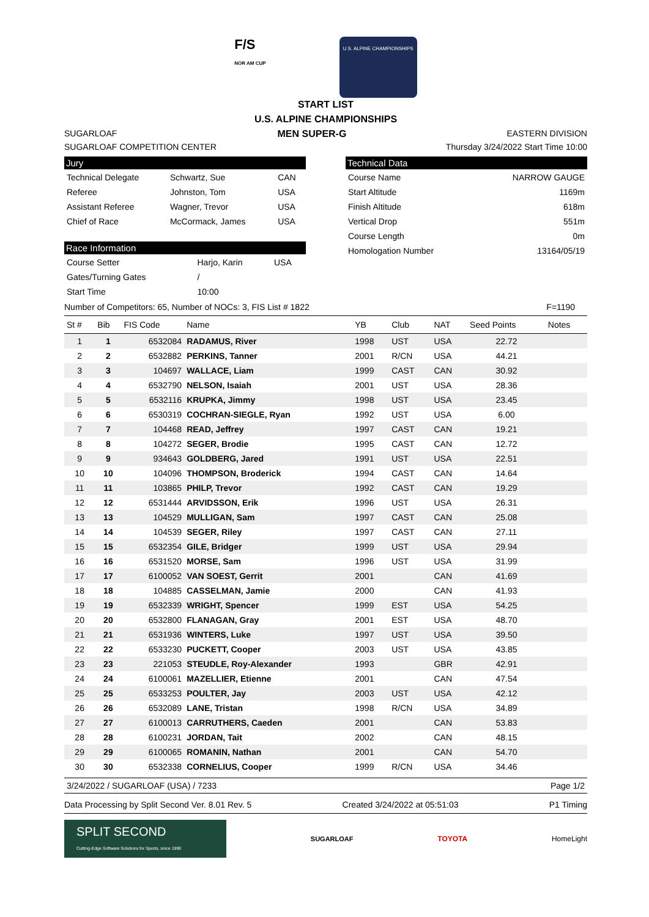F/S
NOR AM CUP
U.S. ALPINE CHAMPIONSHIPS
START LIST
U.S. ALPINE CHAMPIONSHIPS
SUGARLOAF MEN SUPER-G EASTERN DIVISION
SUGARLOAF COMPETITION CENTER Thursday 3/24/2022 Start Time 10:00
Jury
| Technical Delegate | Schwartz, Sue | CAN |
| Referee | Johnston, Tom | USA |
| Assistant Referee | Wagner, Trevor | USA |
| Chief of Race | McCormack, James | USA |
Race Information
| Course Setter | Harjo, Karin | USA |
| Gates/Turning Gates | / | |
| Start Time | 10:00 | |
Technical Data
| Course Name | NARROW GAUGE |
| Start Altitude | 1169m |
| Finish Altitude | 618m |
| Vertical Drop | 551m |
| Course Length | 0m |
| Homologation Number | 13164/05/19 |
Number of Competitors: 65, Number of NOCs: 3, FIS List # 1822 F=1190
| St # | Bib | FIS Code | Name | YB | Club | NAT | Seed Points | Notes |
| --- | --- | --- | --- | --- | --- | --- | --- | --- |
| 1 | 1 | 6532084 | RADAMUS, River | 1998 | UST | USA | 22.72 | |
| 2 | 2 | 6532882 | PERKINS, Tanner | 2001 | R/CN | USA | 44.21 | |
| 3 | 3 | 104697 | WALLACE, Liam | 1999 | CAST | CAN | 30.92 | |
| 4 | 4 | 6532790 | NELSON, Isaiah | 2001 | UST | USA | 28.36 | |
| 5 | 5 | 6532116 | KRUPKA, Jimmy | 1998 | UST | USA | 23.45 | |
| 6 | 6 | 6530319 | COCHRAN-SIEGLE, Ryan | 1992 | UST | USA | 6.00 | |
| 7 | 7 | 104468 | READ, Jeffrey | 1997 | CAST | CAN | 19.21 | |
| 8 | 8 | 104272 | SEGER, Brodie | 1995 | CAST | CAN | 12.72 | |
| 9 | 9 | 934643 | GOLDBERG, Jared | 1991 | UST | USA | 22.51 | |
| 10 | 10 | 104096 | THOMPSON, Broderick | 1994 | CAST | CAN | 14.64 | |
| 11 | 11 | 103865 | PHILP, Trevor | 1992 | CAST | CAN | 19.29 | |
| 12 | 12 | 6531444 | ARVIDSSON, Erik | 1996 | UST | USA | 26.31 | |
| 13 | 13 | 104529 | MULLIGAN, Sam | 1997 | CAST | CAN | 25.08 | |
| 14 | 14 | 104539 | SEGER, Riley | 1997 | CAST | CAN | 27.11 | |
| 15 | 15 | 6532354 | GILE, Bridger | 1999 | UST | USA | 29.94 | |
| 16 | 16 | 6531520 | MORSE, Sam | 1996 | UST | USA | 31.99 | |
| 17 | 17 | 6100052 | VAN SOEST, Gerrit | 2001 | | CAN | 41.69 | |
| 18 | 18 | 104885 | CASSELMAN, Jamie | 2000 | | CAN | 41.93 | |
| 19 | 19 | 6532339 | WRIGHT, Spencer | 1999 | EST | USA | 54.25 | |
| 20 | 20 | 6532800 | FLANAGAN, Gray | 2001 | EST | USA | 48.70 | |
| 21 | 21 | 6531936 | WINTERS, Luke | 1997 | UST | USA | 39.50 | |
| 22 | 22 | 6533230 | PUCKETT, Cooper | 2003 | UST | USA | 43.85 | |
| 23 | 23 | 221053 | STEUDLE, Roy-Alexander | 1993 | | GBR | 42.91 | |
| 24 | 24 | 6100061 | MAZELLIER, Etienne | 2001 | | CAN | 47.54 | |
| 25 | 25 | 6533253 | POULTER, Jay | 2003 | UST | USA | 42.12 | |
| 26 | 26 | 6532089 | LANE, Tristan | 1998 | R/CN | USA | 34.89 | |
| 27 | 27 | 6100013 | CARRUTHERS, Caeden | 2001 | | CAN | 53.83 | |
| 28 | 28 | 6100231 | JORDAN, Tait | 2002 | | CAN | 48.15 | |
| 29 | 29 | 6100065 | ROMANIN, Nathan | 2001 | | CAN | 54.70 | |
| 30 | 30 | 6532338 | CORNELIUS, Cooper | 1999 | R/CN | USA | 34.46 | |
3/24/2022 / SUGARLOAF (USA) / 7233 Page 1/2
Data Processing by Split Second Ver. 8.01 Rev. 5 Created 3/24/2022 at 05:51:03 P1 Timing
SPLIT SECOND
Cutting-Edge Software Solutions for Sports, since 1990
SUGARLOAF TOYOTA HomeLight